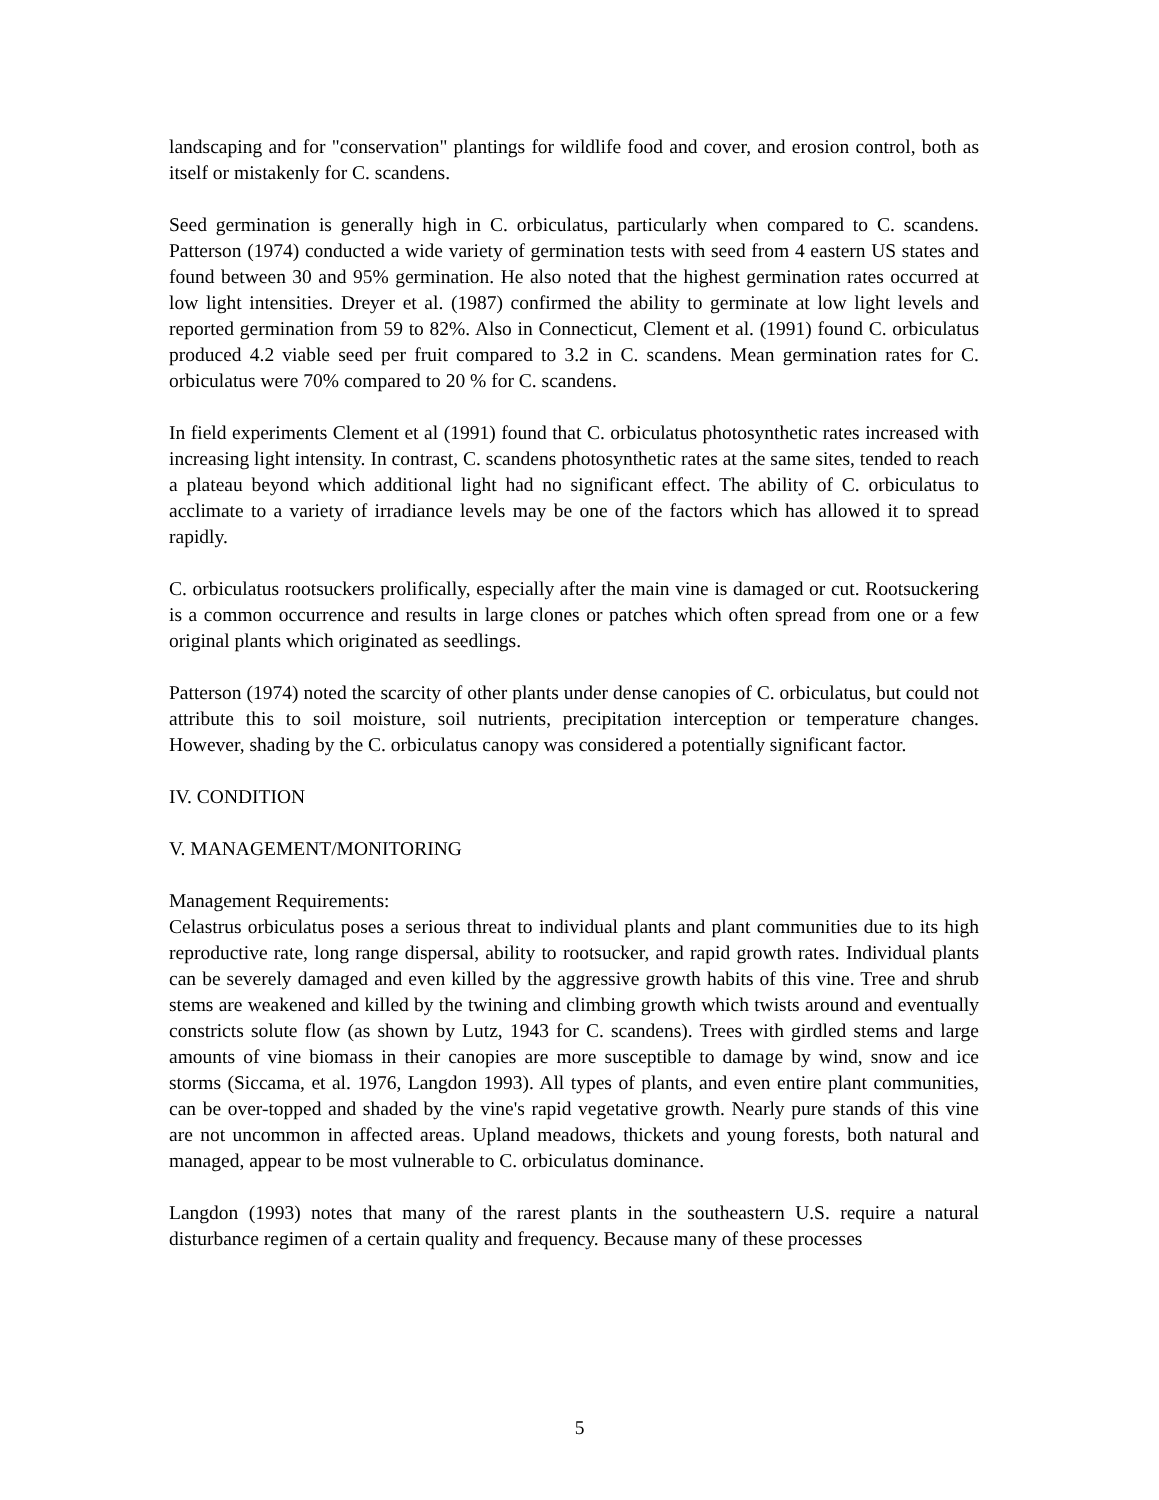landscaping and for "conservation" plantings for wildlife food and cover, and erosion control, both as itself or mistakenly for C. scandens.
Seed germination is generally high in C. orbiculatus, particularly when compared to C. scandens. Patterson (1974) conducted a wide variety of germination tests with seed from 4 eastern US states and found between 30 and 95% germination. He also noted that the highest germination rates occurred at low light intensities. Dreyer et al. (1987) confirmed the ability to germinate at low light levels and reported germination from 59 to 82%. Also in Connecticut, Clement et al. (1991) found C. orbiculatus produced 4.2 viable seed per fruit compared to 3.2 in C. scandens. Mean germination rates for C. orbiculatus were 70% compared to 20 % for C. scandens.
In field experiments Clement et al (1991) found that C. orbiculatus photosynthetic rates increased with increasing light intensity. In contrast, C. scandens photosynthetic rates at the same sites, tended to reach a plateau beyond which additional light had no significant effect. The ability of C. orbiculatus to acclimate to a variety of irradiance levels may be one of the factors which has allowed it to spread rapidly.
C. orbiculatus rootsuckers prolifically, especially after the main vine is damaged or cut. Rootsuckering is a common occurrence and results in large clones or patches which often spread from one or a few original plants which originated as seedlings.
Patterson (1974) noted the scarcity of other plants under dense canopies of C. orbiculatus, but could not attribute this to soil moisture, soil nutrients, precipitation interception or temperature changes. However, shading by the C. orbiculatus canopy was considered a potentially significant factor.
IV. CONDITION
V. MANAGEMENT/MONITORING
Management Requirements:
Celastrus orbiculatus poses a serious threat to individual plants and plant communities due to its high reproductive rate, long range dispersal, ability to rootsucker, and rapid growth rates. Individual plants can be severely damaged and even killed by the aggressive growth habits of this vine. Tree and shrub stems are weakened and killed by the twining and climbing growth which twists around and eventually constricts solute flow (as shown by Lutz, 1943 for C. scandens). Trees with girdled stems and large amounts of vine biomass in their canopies are more susceptible to damage by wind, snow and ice storms (Siccama, et al. 1976, Langdon 1993). All types of plants, and even entire plant communities, can be over-topped and shaded by the vine's rapid vegetative growth. Nearly pure stands of this vine are not uncommon in affected areas. Upland meadows, thickets and young forests, both natural and managed, appear to be most vulnerable to C. orbiculatus dominance.
Langdon (1993) notes that many of the rarest plants in the southeastern U.S. require a natural disturbance regimen of a certain quality and frequency. Because many of these processes
5